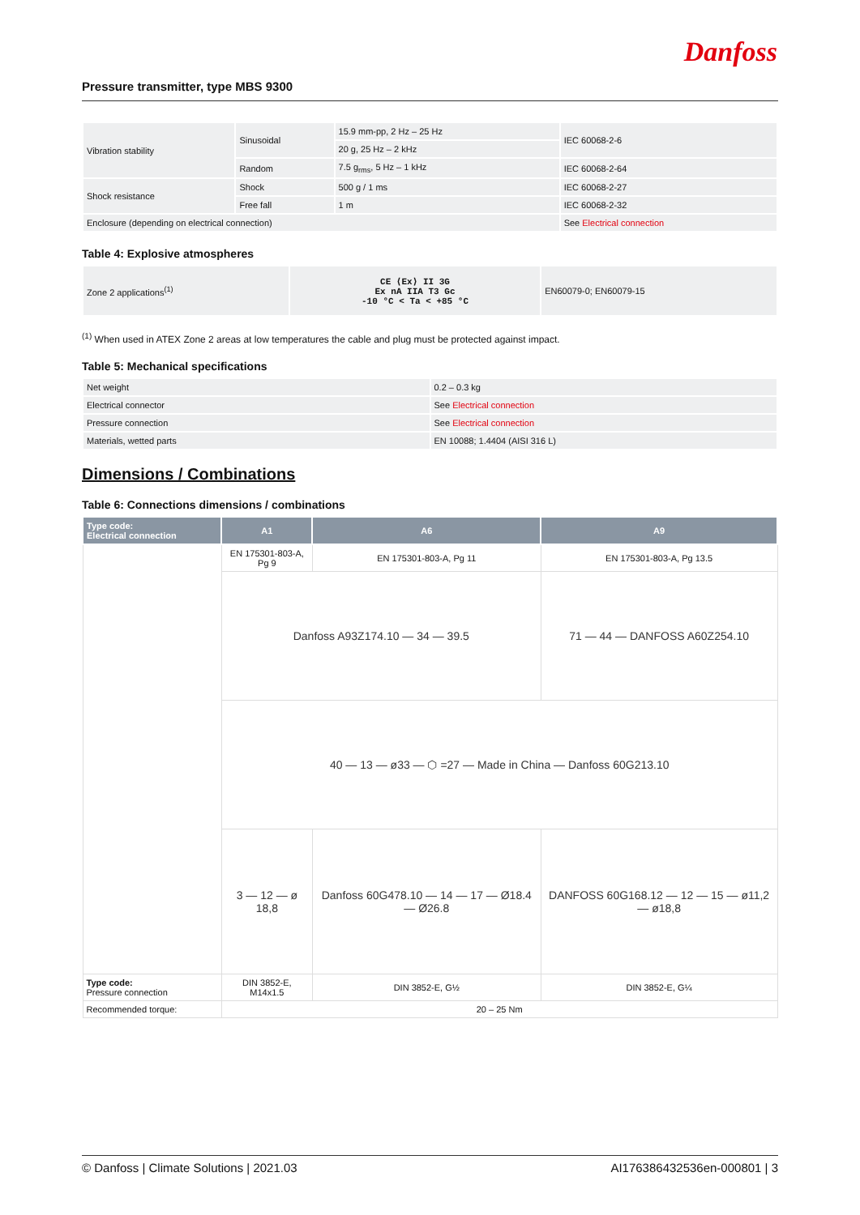Danfoss
Pressure transmitter, type MBS 9300
| Vibration stability | Sinusoidal | 15.9 mm-pp, 2 Hz – 25 Hz | IEC 60068-2-6 |
| | | 20 g, 25 Hz – 2 kHz | |
| | Random | 7.5 g<sub>rms</sub>, 5 Hz – 1 kHz | IEC 60068-2-64 |
| Shock resistance | Shock | 500 g / 1 ms | IEC 60068-2-27 |
| | Free fall | 1 m | IEC 60068-2-32 |
| Enclosure (depending on electrical connection) | | | See Electrical connection |
Table 4: Explosive atmospheres
| Zone 2 applications<sup>(1)</sup> | CE ⟨Ex⟩ II 3G Ex nA IIA T3 Gc -10 °C < Ta < +85 °C | EN60079-0; EN60079-15 |
<sup>(1)</sup> When used in ATEX Zone 2 areas at low temperatures the cable and plug must be protected against impact.
Table 5: Mechanical specifications
| Net weight | 0.2 – 0.3 kg |
| Electrical connector | See Electrical connection |
| Pressure connection | See Electrical connection |
| Materials, wetted parts | EN 10088; 1.4404 (AISI 316 L) |
Dimensions / Combinations
Table 6: Connections dimensions / combinations
| Type code: Electrical connection | A1 | A6 | A9 |
| --- | --- | --- | --- |
| | EN 175301-803-A, Pg 9 | EN 175301-803-A, Pg 11 | EN 175301-803-A, Pg 13.5 |
| | Danfoss A93Z174.10 — 34 — 39.5 | | 71 — 44 — DANFOSS A60Z254.10 |
| | 40 — 13 — ø33 — ⬡ =27 — Made in China — Danfoss 60G213.10 | | |
| | 3 — 12 — ø 18,8 | Danfoss 60G478.10 — 14 — 17 — Ø18.4 — Ø26.8 | DANFOSS 60G168.12 — 12 — 15 — ø11,2 — ø18,8 |
| Type code: Pressure connection | DIN 3852-E, M14x1.5 | DIN 3852-E, G½ | DIN 3852-E, G¼ |
| Recommended torque: | 20 – 25 Nm | | |
© Danfoss | Climate Solutions | 2021.03 AI176386432536en-000801 | 3